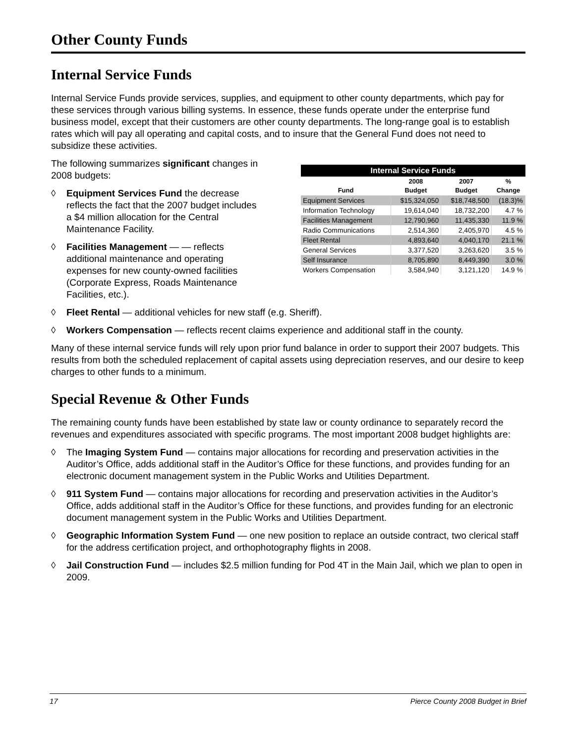Other County Funds
Internal Service Funds
Internal Service Funds provide services, supplies, and equipment to other county departments, which pay for these services through various billing systems. In essence, these funds operate under the enterprise fund business model, except that their customers are other county departments. The long-range goal is to establish rates which will pay all operating and capital costs, and to insure that the General Fund does not need to subsidize these activities.
The following summarizes significant changes in 2008 budgets:
◊ Equipment Services Fund the decrease reflects the fact that the 2007 budget includes a $4 million allocation for the Central Maintenance Facility.
◊ Facilities Management — — reflects additional maintenance and operating expenses for new county-owned facilities (Corporate Express, Roads Maintenance Facilities, etc.).
| Internal Service Funds | | | |
| --- | --- | --- | --- |
| Fund | 2008 Budget | 2007 Budget | % Change |
| Equipment Services | $15,324,050 | $18,748,500 | (18.3)% |
| Information Technology | 19,614,040 | 18,732,200 | 4.7 % |
| Facilities Management | 12,790,960 | 11,435,330 | 11.9 % |
| Radio Communications | 2,514,360 | 2,405,970 | 4.5 % |
| Fleet Rental | 4,893,640 | 4,040,170 | 21.1 % |
| General Services | 3,377,520 | 3,263,620 | 3.5 % |
| Self Insurance | 8,705,890 | 8,449,390 | 3.0 % |
| Workers Compensation | 3,584,940 | 3,121,120 | 14.9 % |
◊ Fleet Rental — additional vehicles for new staff (e.g. Sheriff).
◊ Workers Compensation — reflects recent claims experience and additional staff in the county.
Many of these internal service funds will rely upon prior fund balance in order to support their 2007 budgets. This results from both the scheduled replacement of capital assets using depreciation reserves, and our desire to keep charges to other funds to a minimum.
Special Revenue & Other Funds
The remaining county funds have been established by state law or county ordinance to separately record the revenues and expenditures associated with specific programs. The most important 2008 budget highlights are:
◊ The Imaging System Fund — contains major allocations for recording and preservation activities in the Auditor’s Office, adds additional staff in the Auditor’s Office for these functions, and provides funding for an electronic document management system in the Public Works and Utilities Department.
◊ 911 System Fund — contains major allocations for recording and preservation activities in the Auditor’s Office, adds additional staff in the Auditor’s Office for these functions, and provides funding for an electronic document management system in the Public Works and Utilities Department.
◊ Geographic Information System Fund — one new position to replace an outside contract, two clerical staff for the address certification project, and orthophotography flights in 2008.
◊ Jail Construction Fund — includes $2.5 million funding for Pod 4T in the Main Jail, which we plan to open in 2009.
17 Pierce County 2008 Budget in Brief